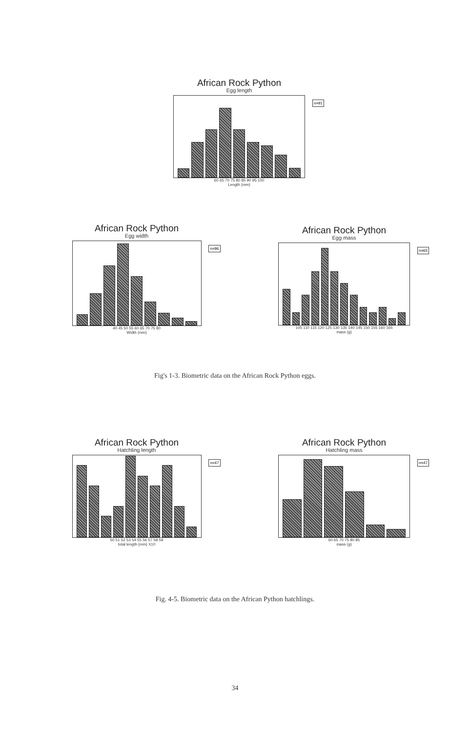African Rock Python
Egg length
n=91
60 65 70 75 80 85 90 95 100
Length (mm)
African Rock Python
Egg width
n=96
40 45 50 55 60 65 70 75 80
Width (mm)
African Rock Python
Egg mass
n=65
105 110 115 120 125 130 135 140 145 150 155 160 165
mass (g)
Fig's 1-3. Biometric data on the African Rock Python eggs.
African Rock Python
Hatchling length
n=47
50 51 52 53 54 55 56 57 58 59
total length (mm) X10
African Rock Python
Hatchling mass
n=47
60 65 70 75 80 85
mass (g)
Fig. 4-5. Biometric data on the African Python hatchlings.
34